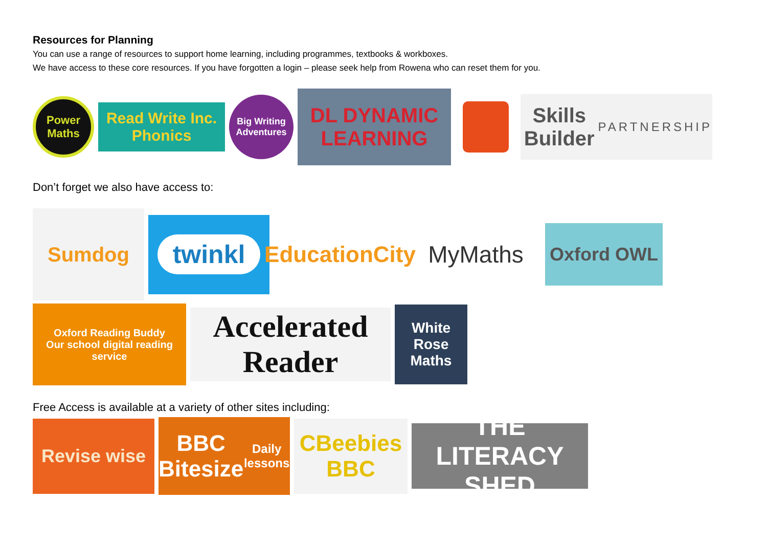Resources for Planning
You can use a range of resources to support home learning, including programmes, textbooks & workboxes.
We have access to these core resources. If you have forgotten a login – please seek help from Rowena who can reset them for you.
Power Maths
Read Write Inc. Phonics
Big Writing Adventures
DL DYNAMIC LEARNING
Skills Builder
PARTNERSHIP
Don’t forget we also have access to:
Sumdog
twinkl
EducationCity
MyMaths
Oxford OWL
Oxford Reading Buddy
Our school digital reading service
Accelerated Reader
White Rose Maths
Free Access is available at a variety of other sites including:
Revise wise
BBC
Bitesize
Daily lessons
CBeebies BBC
THE LITERACY SHED